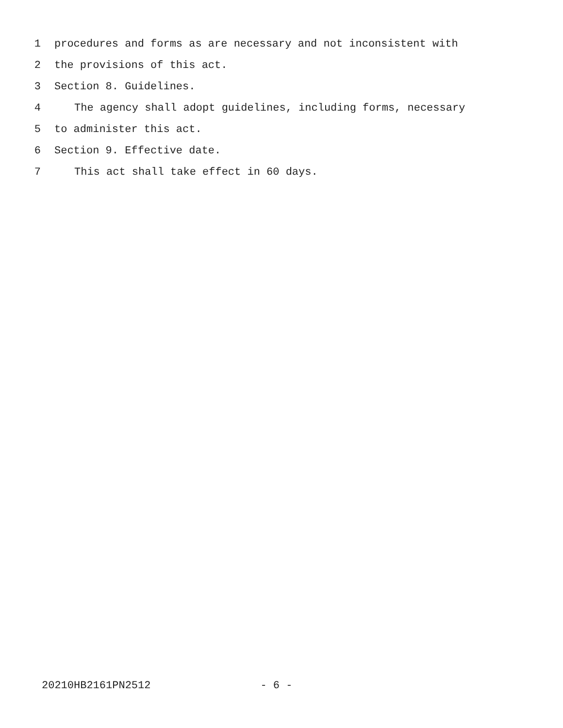1 procedures and forms as are necessary and not inconsistent with
2 the provisions of this act.
3 Section 8. Guidelines.
4 The agency shall adopt guidelines, including forms, necessary
5 to administer this act.
6 Section 9. Effective date.
7 This act shall take effect in 60 days.
20210HB2161PN2512 - 6 -